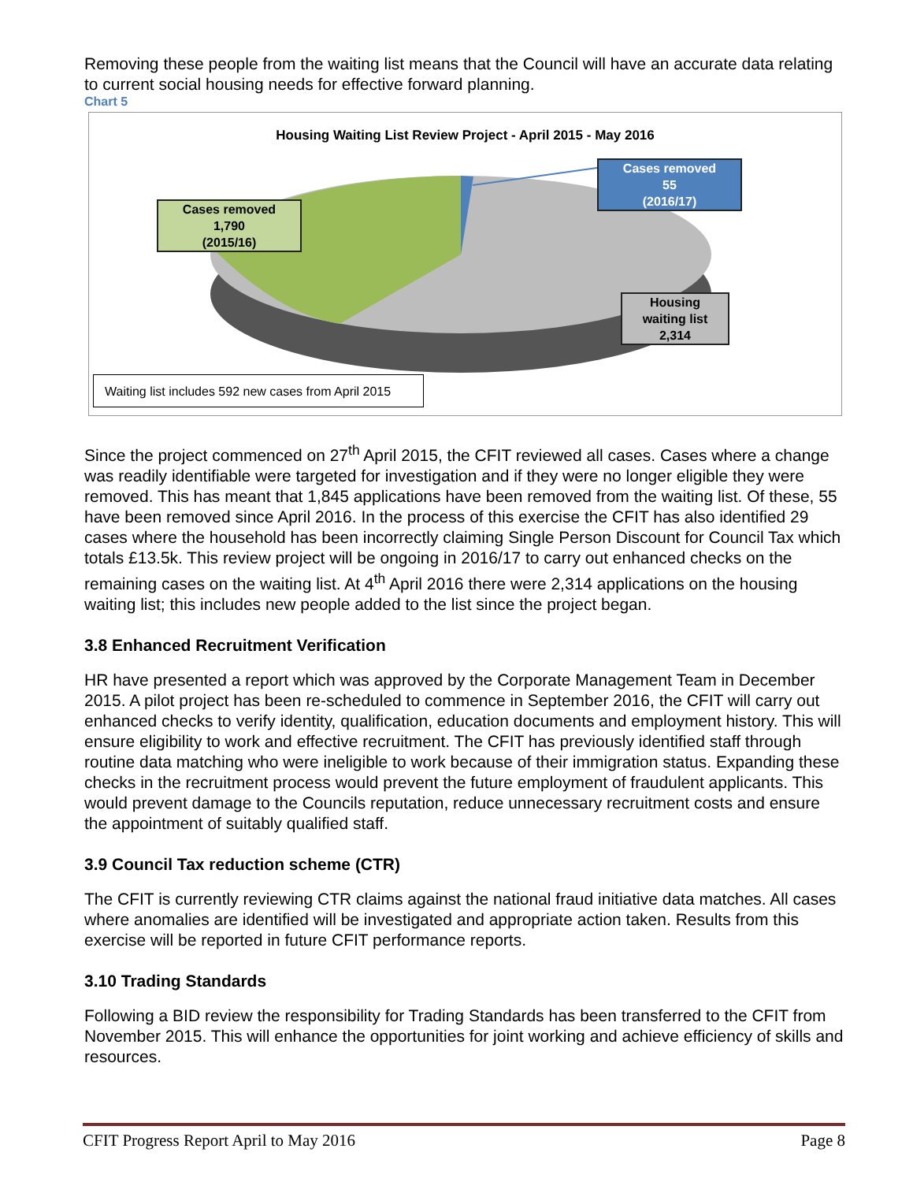Removing these people from the waiting list means that the Council will have an accurate data relating to current social housing needs for effective forward planning.
Chart 5
Housing Waiting List Review Project - April 2015 - May 2016
Cases removed
1,790
(2015/16)
Cases removed
55
(2016/17)
Housing
waiting list
2,314
Waiting list includes 592 new cases from April 2015
Since the project commenced on 27<sup>th</sup> April 2015, the CFIT reviewed all cases. Cases where a change was readily identifiable were targeted for investigation and if they were no longer eligible they were removed. This has meant that 1,845 applications have been removed from the waiting list. Of these, 55 have been removed since April 2016. In the process of this exercise the CFIT has also identified 29 cases where the household has been incorrectly claiming Single Person Discount for Council Tax which totals £13.5k. This review project will be ongoing in 2016/17 to carry out enhanced checks on the remaining cases on the waiting list. At 4<sup>th</sup> April 2016 there were 2,314 applications on the housing waiting list; this includes new people added to the list since the project began.
3.8 Enhanced Recruitment Verification
HR have presented a report which was approved by the Corporate Management Team in December 2015. A pilot project has been re-scheduled to commence in September 2016, the CFIT will carry out enhanced checks to verify identity, qualification, education documents and employment history. This will ensure eligibility to work and effective recruitment. The CFIT has previously identified staff through routine data matching who were ineligible to work because of their immigration status. Expanding these checks in the recruitment process would prevent the future employment of fraudulent applicants. This would prevent damage to the Councils reputation, reduce unnecessary recruitment costs and ensure the appointment of suitably qualified staff.
3.9 Council Tax reduction scheme (CTR)
The CFIT is currently reviewing CTR claims against the national fraud initiative data matches. All cases where anomalies are identified will be investigated and appropriate action taken. Results from this exercise will be reported in future CFIT performance reports.
3.10 Trading Standards
Following a BID review the responsibility for Trading Standards has been transferred to the CFIT from November 2015. This will enhance the opportunities for joint working and achieve efficiency of skills and resources.
CFIT Progress Report April to May 2016 Page 8